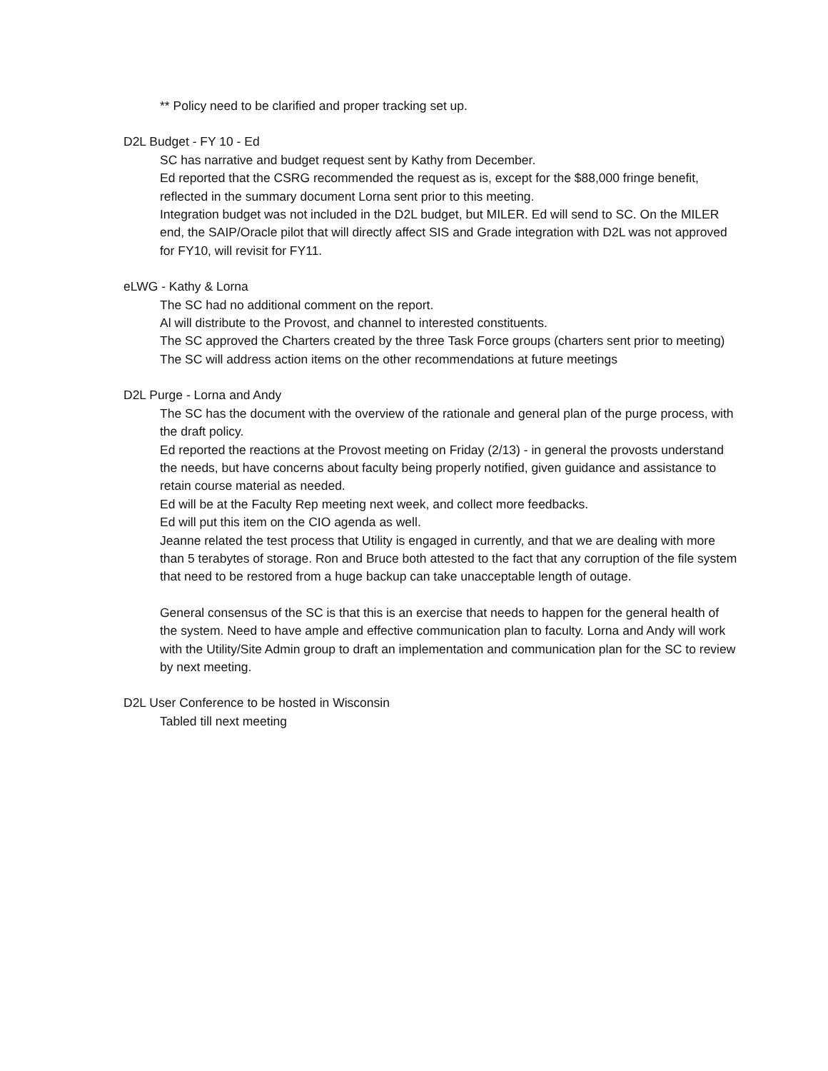** Policy need to be clarified and proper tracking set up.
D2L Budget - FY 10 - Ed
SC has narrative and budget request sent by Kathy from December.
Ed reported that the CSRG recommended the request as is, except for the $88,000 fringe benefit, reflected in the summary document Lorna sent prior to this meeting.
Integration budget was not included in the D2L budget, but MILER. Ed will send to SC. On the MILER end, the SAIP/Oracle pilot that will directly affect SIS and Grade integration with D2L was not approved for FY10, will revisit for FY11.
eLWG - Kathy & Lorna
The SC had no additional comment on the report.
Al will distribute to the Provost, and channel to interested constituents.
The SC approved the Charters created by the three Task Force groups (charters sent prior to meeting)
The SC will address action items on the other recommendations at future meetings
D2L Purge - Lorna and Andy
The SC has the document with the overview of the rationale and general plan of the purge process, with the draft policy.
Ed reported the reactions at the Provost meeting on Friday (2/13) - in general the provosts understand the needs, but have concerns about faculty being properly notified, given guidance and assistance to retain course material as needed.
Ed will be at the Faculty Rep meeting next week, and collect more feedbacks.
Ed will put this item on the CIO agenda as well.
Jeanne related the test process that Utility is engaged in currently, and that we are dealing with more than 5 terabytes of storage. Ron and Bruce both attested to the fact that any corruption of the file system that need to be restored from a huge backup can take unacceptable length of outage.
General consensus of the SC is that this is an exercise that needs to happen for the general health of the system. Need to have ample and effective communication plan to faculty. Lorna and Andy will work with the Utility/Site Admin group to draft an implementation and communication plan for the SC to review by next meeting.
D2L User Conference to be hosted in Wisconsin
Tabled till next meeting